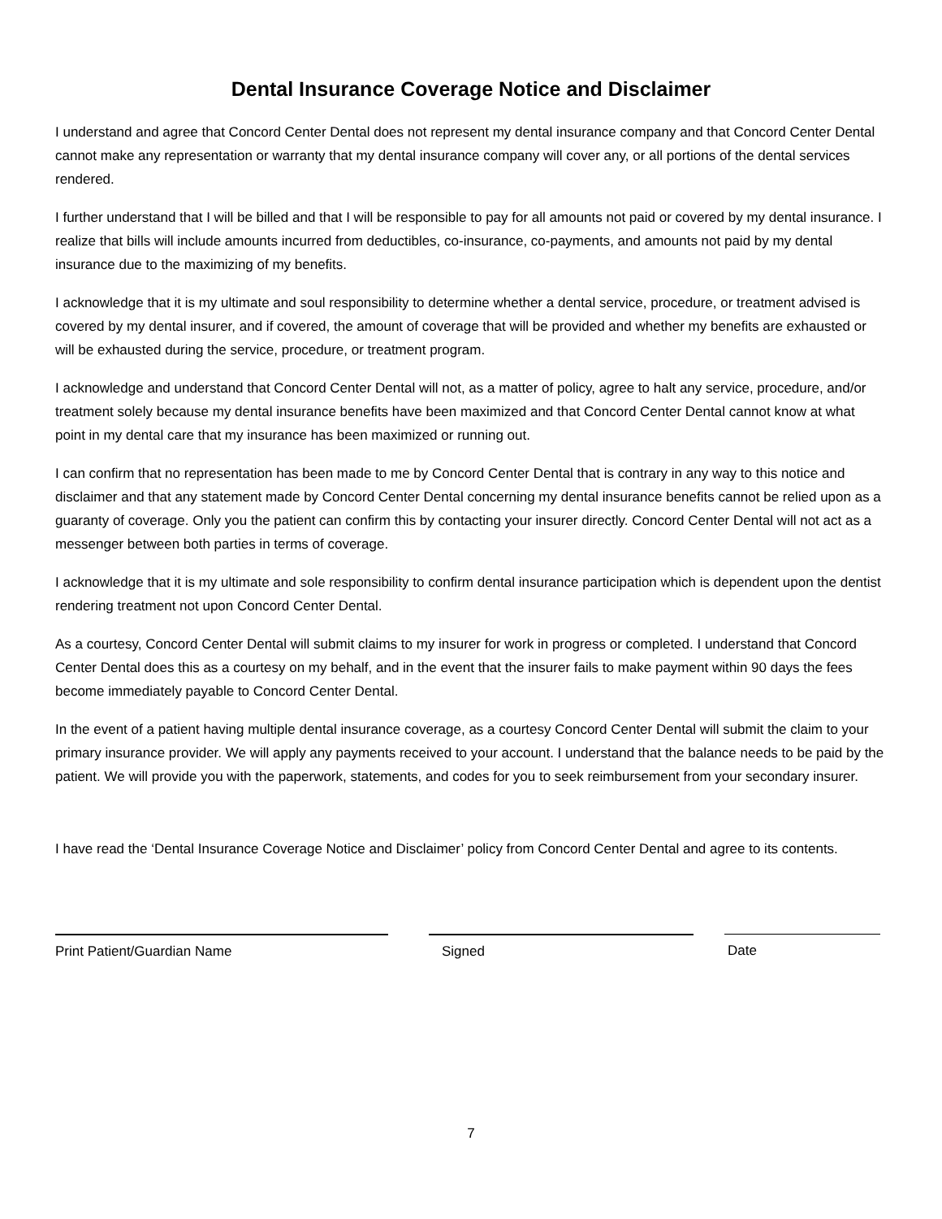Dental Insurance Coverage Notice and Disclaimer
I understand and agree that Concord Center Dental does not represent my dental insurance company and that Concord Center Dental cannot make any representation or warranty that my dental insurance company will cover any, or all portions of the dental services rendered.
I further understand that I will be billed and that I will be responsible to pay for all amounts not paid or covered by my dental insurance. I realize that bills will include amounts incurred from deductibles, co-insurance, co-payments, and amounts not paid by my dental insurance due to the maximizing of my benefits.
I acknowledge that it is my ultimate and soul responsibility to determine whether a dental service, procedure, or treatment advised is covered by my dental insurer, and if covered, the amount of coverage that will be provided and whether my benefits are exhausted or will be exhausted during the service, procedure, or treatment program.
I acknowledge and understand that Concord Center Dental will not, as a matter of policy, agree to halt any service, procedure, and/or treatment solely because my dental insurance benefits have been maximized and that Concord Center Dental cannot know at what point in my dental care that my insurance has been maximized or running out.
I can confirm that no representation has been made to me by Concord Center Dental that is contrary in any way to this notice and disclaimer and that any statement made by Concord Center Dental concerning my dental insurance benefits cannot be relied upon as a guaranty of coverage. Only you the patient can confirm this by contacting your insurer directly. Concord Center Dental will not act as a messenger between both parties in terms of coverage.
I acknowledge that it is my ultimate and sole responsibility to confirm dental insurance participation which is dependent upon the dentist rendering treatment not upon Concord Center Dental.
As a courtesy, Concord Center Dental will submit claims to my insurer for work in progress or completed. I understand that Concord Center Dental does this as a courtesy on my behalf, and in the event that the insurer fails to make payment within 90 days the fees become immediately payable to Concord Center Dental.
In the event of a patient having multiple dental insurance coverage, as a courtesy Concord Center Dental will submit the claim to your primary insurance provider. We will apply any payments received to your account. I understand that the balance needs to be paid by the patient. We will provide you with the paperwork, statements, and codes for you to seek reimbursement from your secondary insurer.
I have read the ‘Dental Insurance Coverage Notice and Disclaimer’ policy from Concord Center Dental and agree to its contents.
Print Patient/Guardian Name Signed Date
7